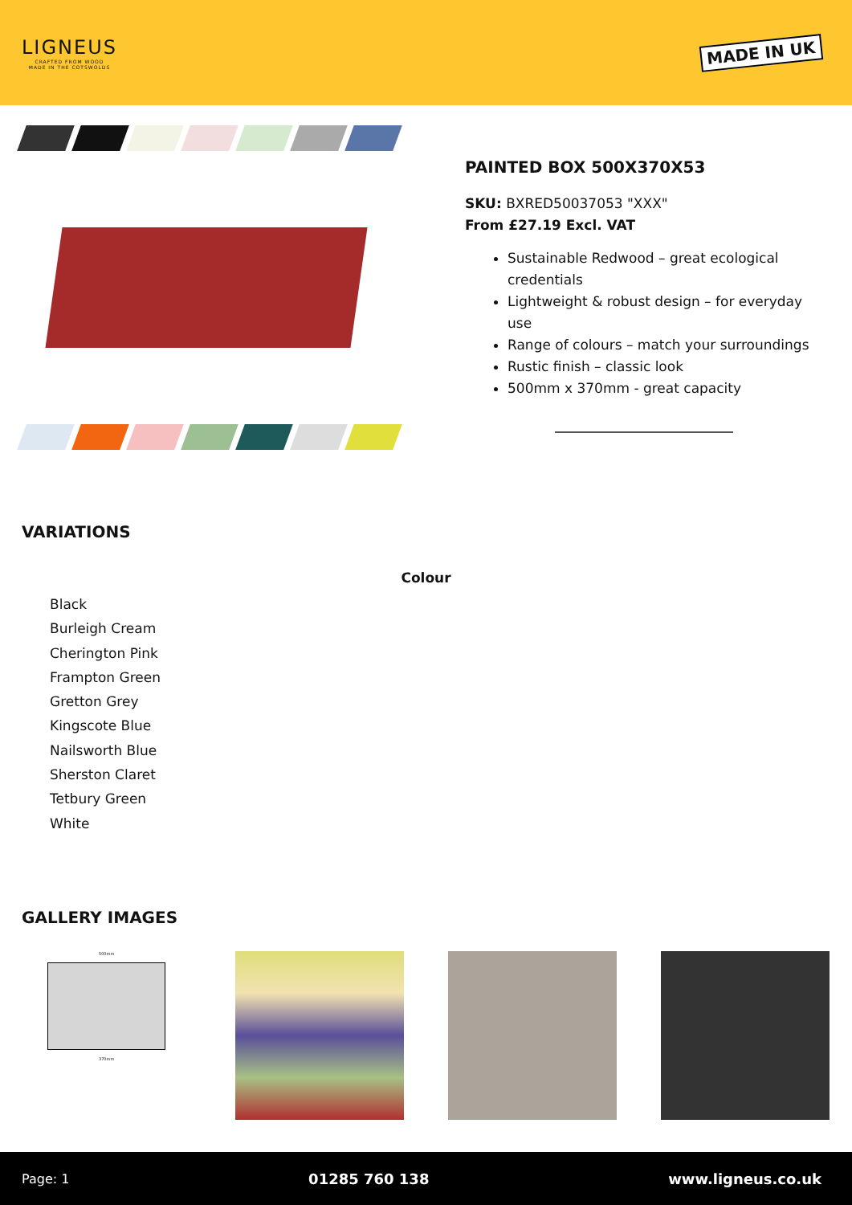LIGNEUS
CRAFTED FROM WOOD
MADE IN THE COTSWOLDS
MADE IN UK
PAINTED BOX 500X370X53
SKU: BXRED50037053 "XXX"
From £27.19 Excl. VAT
Sustainable Redwood – great ecological credentials
Lightweight & robust design – for everyday use
Range of colours – match your surroundings
Rustic finish – classic look
500mm x 370mm - great capacity
VARIATIONS
Colour
Black
Burleigh Cream
Cherington Pink
Frampton Green
Gretton Grey
Kingscote Blue
Nailsworth Blue
Sherston Claret
Tetbury Green
White
GALLERY IMAGES
500mm
370mm
Page: 1 01285 760 138 www.ligneus.co.uk